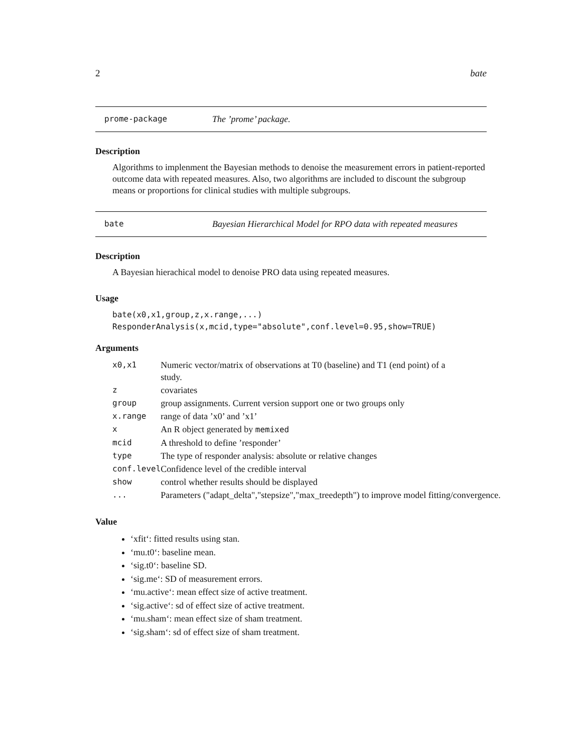2 bate
prome-package The ’prome’ package.
Description
Algorithms to implenment the Bayesian methods to denoise the measurement errors in patient-reported outcome data with repeated measures. Also, two algorithms are included to discount the subgroup means or proportions for clinical studies with multiple subgroups.
bate Bayesian Hierarchical Model for RPO data with repeated measures
Description
A Bayesian hierachical model to denoise PRO data using repeated measures.
Usage
bate(x0,x1,group,z,x.range,...)
ResponderAnalysis(x,mcid,type="absolute",conf.level=0.95,show=TRUE)
Arguments
| x0,x1 | Numeric vector/matrix of observations at T0 (baseline) and T1 (end point) of a study. |
| z | covariates |
| group | group assignments. Current version support one or two groups only |
| x.range | range of data ’x0’ and ’x1’ |
| x | An R object generated by memixed |
| mcid | A threshold to define ’responder’ |
| type | The type of responder analysis: absolute or relative changes |
| conf.level | Confidence level of the credible interval |
| show | control whether results should be displayed |
| ... | Parameters ("adapt_delta","stepsize","max_treedepth") to improve model fitting/convergence. |
Value
‘xfit‘: fitted results using stan.
‘mu.t0‘: baseline mean.
‘sig.t0‘: baseline SD.
‘sig.me‘: SD of measurement errors.
‘mu.active‘: mean effect size of active treatment.
‘sig.active‘: sd of effect size of active treatment.
‘mu.sham‘: mean effect size of sham treatment.
‘sig.sham‘: sd of effect size of sham treatment.